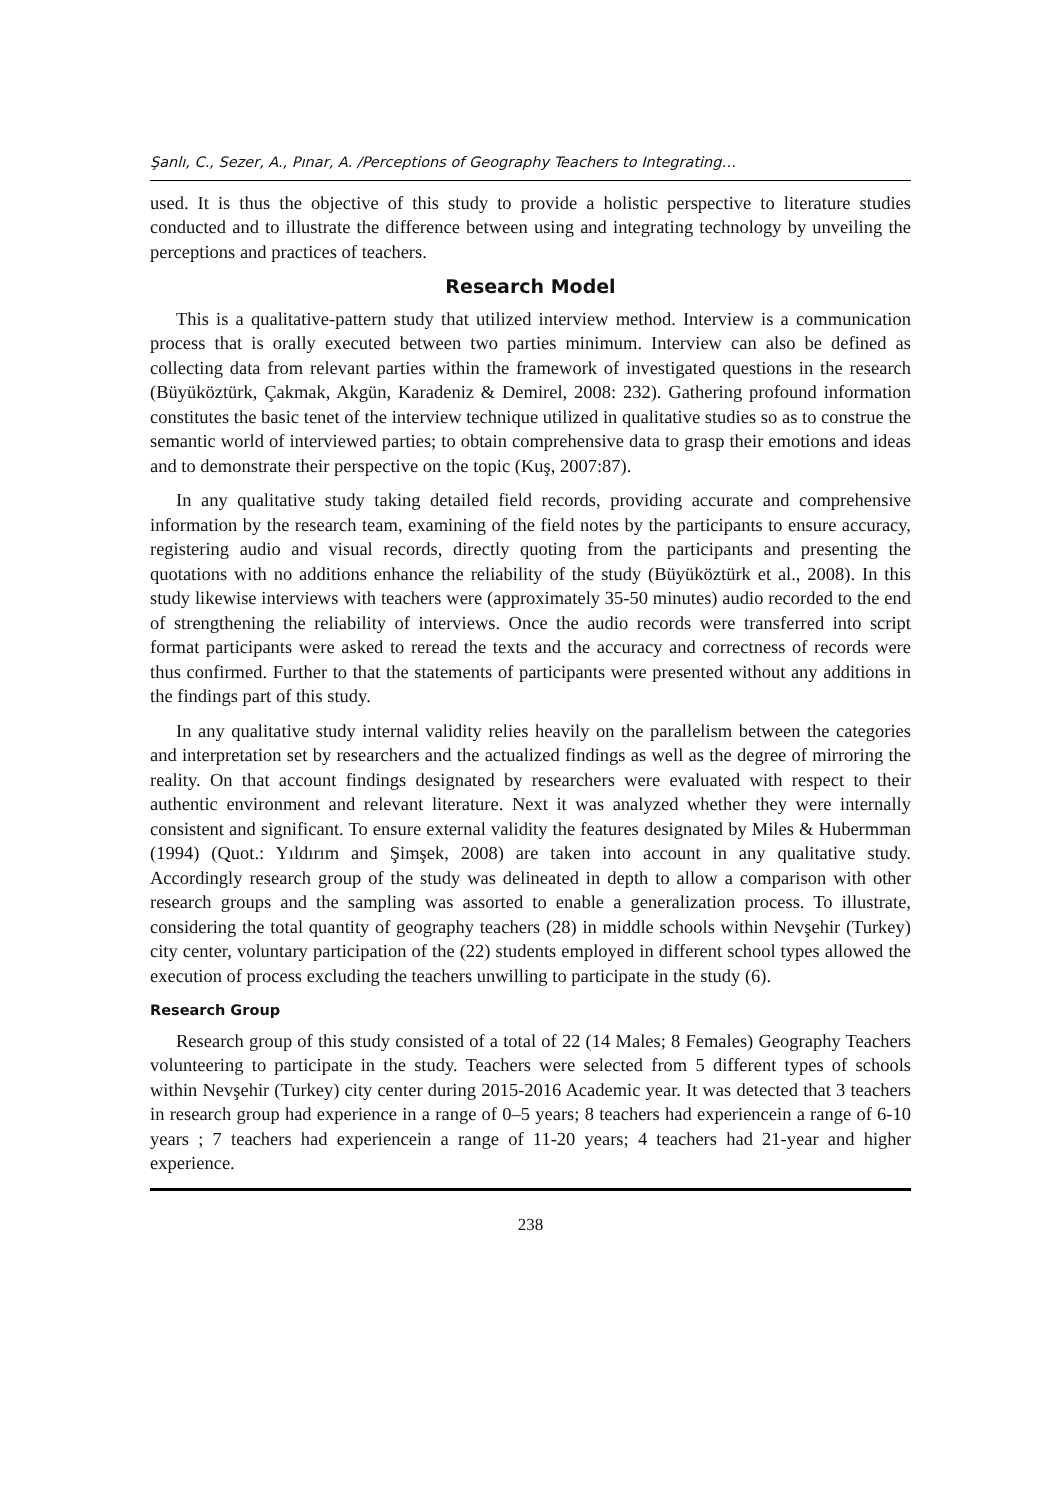Şanlı, C., Sezer, A., Pınar, A. /Perceptions of Geography Teachers to Integrating…
used. It is thus the objective of this study to provide a holistic perspective to literature studies conducted and to illustrate the difference between using and integrating technology by unveiling the perceptions and practices of teachers.
Research Model
This is a qualitative-pattern study that utilized interview method. Interview is a communication process that is orally executed between two parties minimum. Interview can also be defined as collecting data from relevant parties within the framework of investigated questions in the research (Büyüköztürk, Çakmak, Akgün, Karadeniz & Demirel, 2008: 232). Gathering profound information constitutes the basic tenet of the interview technique utilized in qualitative studies so as to construe the semantic world of interviewed parties; to obtain comprehensive data to grasp their emotions and ideas and to demonstrate their perspective on the topic (Kuş, 2007:87).
In any qualitative study taking detailed field records, providing accurate and comprehensive information by the research team, examining of the field notes by the participants to ensure accuracy, registering audio and visual records, directly quoting from the participants and presenting the quotations with no additions enhance the reliability of the study (Büyüköztürk et al., 2008). In this study likewise interviews with teachers were (approximately 35-50 minutes) audio recorded to the end of strengthening the reliability of interviews. Once the audio records were transferred into script format participants were asked to reread the texts and the accuracy and correctness of records were thus confirmed. Further to that the statements of participants were presented without any additions in the findings part of this study.
In any qualitative study internal validity relies heavily on the parallelism between the categories and interpretation set by researchers and the actualized findings as well as the degree of mirroring the reality. On that account findings designated by researchers were evaluated with respect to their authentic environment and relevant literature. Next it was analyzed whether they were internally consistent and significant. To ensure external validity the features designated by Miles & Hubermman (1994) (Quot.: Yıldırım and Şimşek, 2008) are taken into account in any qualitative study. Accordingly research group of the study was delineated in depth to allow a comparison with other research groups and the sampling was assorted to enable a generalization process. To illustrate, considering the total quantity of geography teachers (28) in middle schools within Nevşehir (Turkey) city center, voluntary participation of the (22) students employed in different school types allowed the execution of process excluding the teachers unwilling to participate in the study (6).
Research Group
Research group of this study consisted of a total of 22 (14 Males; 8 Females) Geography Teachers volunteering to participate in the study. Teachers were selected from 5 different types of schools within Nevşehir (Turkey) city center during 2015-2016 Academic year. It was detected that 3 teachers in research group had experience in a range of 0–5 years; 8 teachers had experiencein a range of 6-10 years ; 7 teachers had experiencein a range of 11-20 years; 4 teachers had 21-year and higher experience.
238